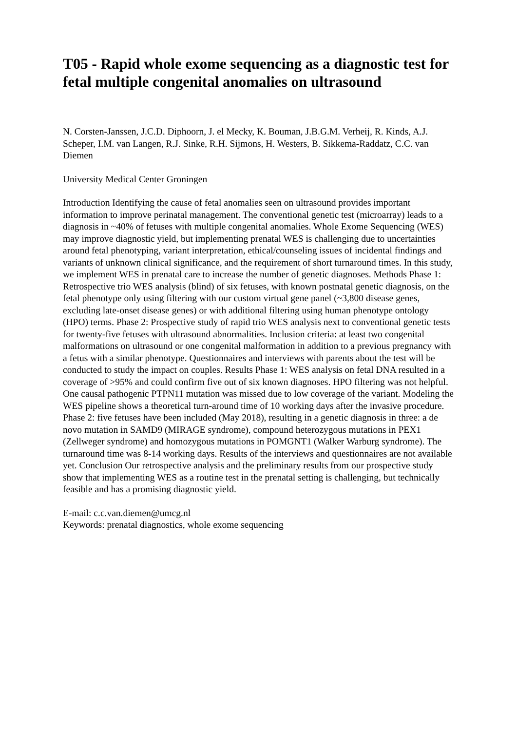T05 - Rapid whole exome sequencing as a diagnostic test for fetal multiple congenital anomalies on ultrasound
N. Corsten-Janssen, J.C.D. Diphoorn, J. el Mecky, K. Bouman, J.B.G.M. Verheij, R. Kinds, A.J. Scheper, I.M. van Langen, R.J. Sinke, R.H. Sijmons, H. Westers, B. Sikkema-Raddatz, C.C. van Diemen
University Medical Center Groningen
Introduction Identifying the cause of fetal anomalies seen on ultrasound provides important information to improve perinatal management. The conventional genetic test (microarray) leads to a diagnosis in ~40% of fetuses with multiple congenital anomalies. Whole Exome Sequencing (WES) may improve diagnostic yield, but implementing prenatal WES is challenging due to uncertainties around fetal phenotyping, variant interpretation, ethical/counseling issues of incidental findings and variants of unknown clinical significance, and the requirement of short turnaround times. In this study, we implement WES in prenatal care to increase the number of genetic diagnoses. Methods Phase 1: Retrospective trio WES analysis (blind) of six fetuses, with known postnatal genetic diagnosis, on the fetal phenotype only using filtering with our custom virtual gene panel (~3,800 disease genes, excluding late-onset disease genes) or with additional filtering using human phenotype ontology (HPO) terms. Phase 2: Prospective study of rapid trio WES analysis next to conventional genetic tests for twenty-five fetuses with ultrasound abnormalities. Inclusion criteria: at least two congenital malformations on ultrasound or one congenital malformation in addition to a previous pregnancy with a fetus with a similar phenotype. Questionnaires and interviews with parents about the test will be conducted to study the impact on couples. Results Phase 1: WES analysis on fetal DNA resulted in a coverage of >95% and could confirm five out of six known diagnoses. HPO filtering was not helpful. One causal pathogenic PTPN11 mutation was missed due to low coverage of the variant. Modeling the WES pipeline shows a theoretical turn-around time of 10 working days after the invasive procedure. Phase 2: five fetuses have been included (May 2018), resulting in a genetic diagnosis in three: a de novo mutation in SAMD9 (MIRAGE syndrome), compound heterozygous mutations in PEX1 (Zellweger syndrome) and homozygous mutations in POMGNT1 (Walker Warburg syndrome). The turnaround time was 8-14 working days. Results of the interviews and questionnaires are not available yet. Conclusion Our retrospective analysis and the preliminary results from our prospective study show that implementing WES as a routine test in the prenatal setting is challenging, but technically feasible and has a promising diagnostic yield.
E-mail: c.c.van.diemen@umcg.nl
Keywords: prenatal diagnostics, whole exome sequencing